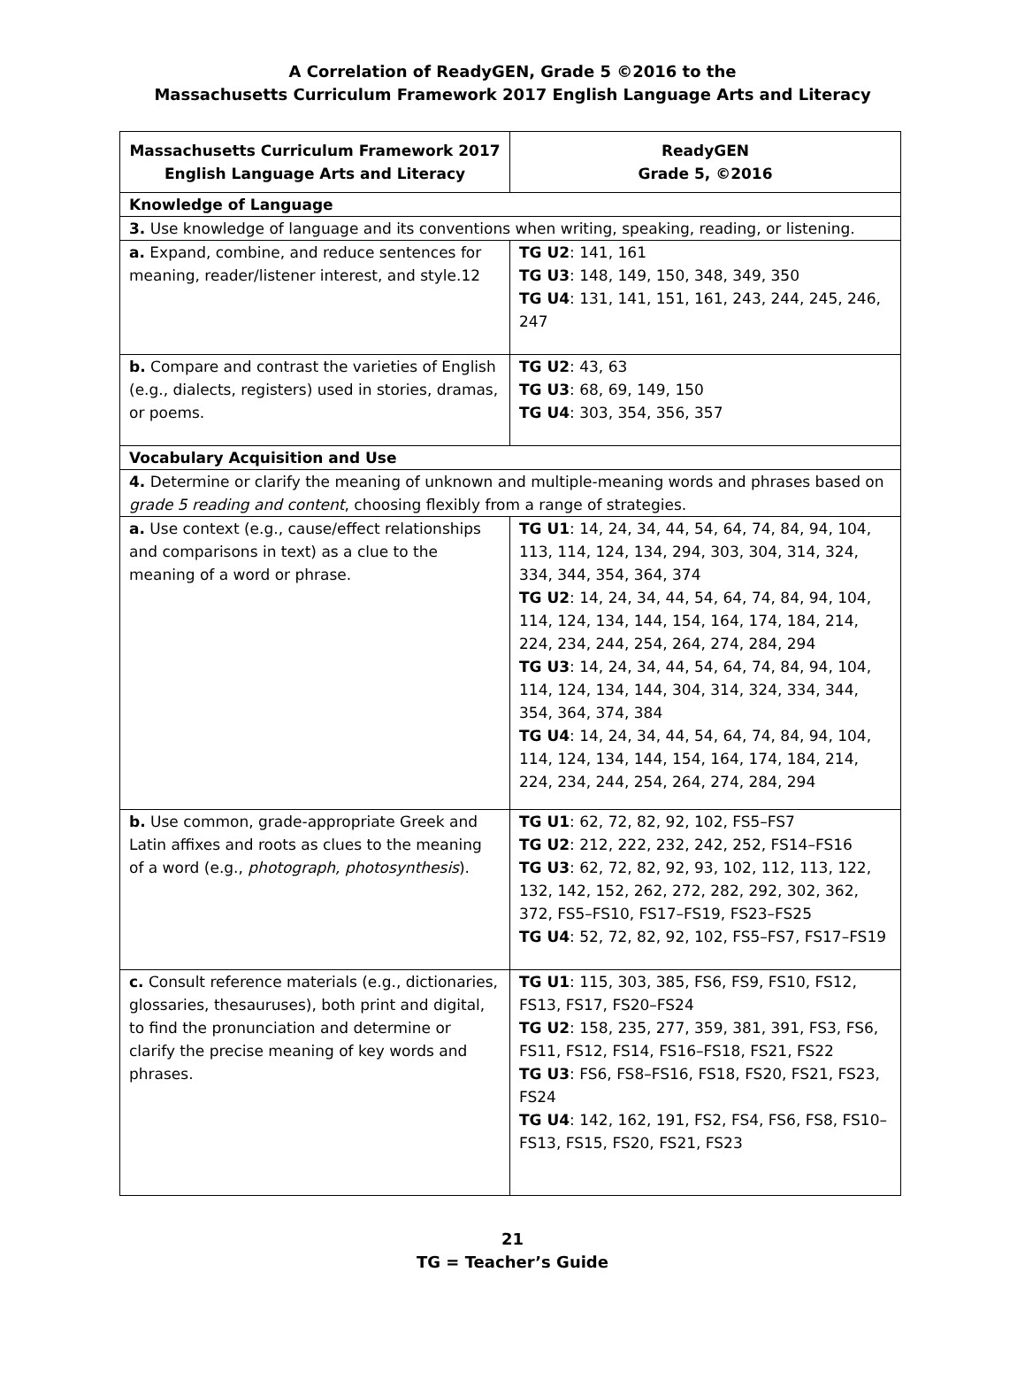A Correlation of ReadyGEN, Grade 5 ©2016 to the
Massachusetts Curriculum Framework 2017 English Language Arts and Literacy
| Massachusetts Curriculum Framework 2017 English Language Arts and Literacy | ReadyGEN Grade 5, ©2016 |
| --- | --- |
| Knowledge of Language | |
| 3. Use knowledge of language and its conventions when writing, speaking, reading, or listening. | |
| a. Expand, combine, and reduce sentences for meaning, reader/listener interest, and style.12 | TG U2 : 141, 161 TG U3 : 148, 149, 150, 348, 349, 350 TG U4 : 131, 141, 151, 161, 243, 244, 245, 246, 247 |
| b. Compare and contrast the varieties of English (e.g., dialects, registers) used in stories, dramas, or poems. | TG U2 : 43, 63 TG U3 : 68, 69, 149, 150 TG U4 : 303, 354, 356, 357 |
| Vocabulary Acquisition and Use | |
| 4. Determine or clarify the meaning of unknown and multiple-meaning words and phrases based on grade 5 reading and content , choosing flexibly from a range of strategies. | |
| a. Use context (e.g., cause/effect relationships and comparisons in text) as a clue to the meaning of a word or phrase. | TG U1 : 14, 24, 34, 44, 54, 64, 74, 84, 94, 104, 113, 114, 124, 134, 294, 303, 304, 314, 324, 334, 344, 354, 364, 374 TG U2 : 14, 24, 34, 44, 54, 64, 74, 84, 94, 104, 114, 124, 134, 144, 154, 164, 174, 184, 214, 224, 234, 244, 254, 264, 274, 284, 294 TG U3 : 14, 24, 34, 44, 54, 64, 74, 84, 94, 104, 114, 124, 134, 144, 304, 314, 324, 334, 344, 354, 364, 374, 384 TG U4 : 14, 24, 34, 44, 54, 64, 74, 84, 94, 104, 114, 124, 134, 144, 154, 164, 174, 184, 214, 224, 234, 244, 254, 264, 274, 284, 294 |
| b. Use common, grade-appropriate Greek and Latin affixes and roots as clues to the meaning of a word (e.g., photograph, photosynthesis ). | TG U1 : 62, 72, 82, 92, 102, FS5–FS7 TG U2 : 212, 222, 232, 242, 252, FS14–FS16 TG U3 : 62, 72, 82, 92, 93, 102, 112, 113, 122, 132, 142, 152, 262, 272, 282, 292, 302, 362, 372, FS5–FS10, FS17–FS19, FS23–FS25 TG U4 : 52, 72, 82, 92, 102, FS5–FS7, FS17–FS19 |
| c. Consult reference materials (e.g., dictionaries, glossaries, thesauruses), both print and digital, to find the pronunciation and determine or clarify the precise meaning of key words and phrases. | TG U1 : 115, 303, 385, FS6, FS9, FS10, FS12, FS13, FS17, FS20–FS24 TG U2 : 158, 235, 277, 359, 381, 391, FS3, FS6, FS11, FS12, FS14, FS16–FS18, FS21, FS22 TG U3 : FS6, FS8–FS16, FS18, FS20, FS21, FS23, FS24 TG U4 : 142, 162, 191, FS2, FS4, FS6, FS8, FS10–FS13, FS15, FS20, FS21, FS23 |
21
TG = Teacher’s Guide